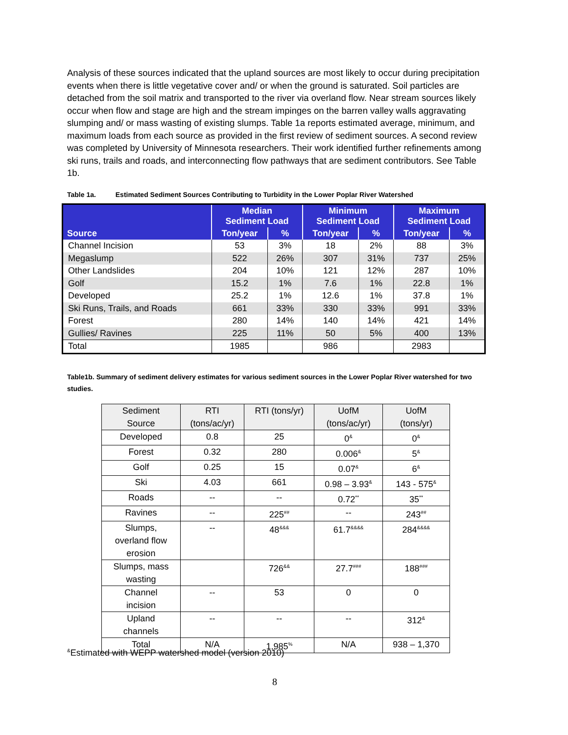Analysis of these sources indicated that the upland sources are most likely to occur during precipitation events when there is little vegetative cover and/ or when the ground is saturated. Soil particles are detached from the soil matrix and transported to the river via overland flow. Near stream sources likely occur when flow and stage are high and the stream impinges on the barren valley walls aggravating slumping and/ or mass wasting of existing slumps. Table 1a reports estimated average, minimum, and maximum loads from each source as provided in the first review of sediment sources. A second review was completed by University of Minnesota researchers. Their work identified further refinements among ski runs, trails and roads, and interconnecting flow pathways that are sediment contributors. See Table 1b.
Table 1a. Estimated Sediment Sources Contributing to Turbidity in the Lower Poplar River Watershed
| Source | Median Sediment Load | | Minimum Sediment Load | | Maximum Sediment Load | |
| --- | --- | --- | --- | --- | --- | --- |
| | Ton/year | % | Ton/year | % | Ton/year | % |
| Channel Incision | 53 | 3% | 18 | 2% | 88 | 3% |
| Megaslump | 522 | 26% | 307 | 31% | 737 | 25% |
| Other Landslides | 204 | 10% | 121 | 12% | 287 | 10% |
| Golf | 15.2 | 1% | 7.6 | 1% | 22.8 | 1% |
| Developed | 25.2 | 1% | 12.6 | 1% | 37.8 | 1% |
| Ski Runs, Trails, and Roads | 661 | 33% | 330 | 33% | 991 | 33% |
| Forest | 280 | 14% | 140 | 14% | 421 | 14% |
| Gullies/ Ravines | 225 | 11% | 50 | 5% | 400 | 13% |
| Total | 1985 | | 986 | | 2983 | |
Table1b. Summary of sediment delivery estimates for various sediment sources in the Lower Poplar River watershed for two studies.
| Sediment Source | RTI (tons/ac/yr) | RTI (tons/yr) | UofM (tons/ac/yr) | UofM (tons/yr) |
| Developed | 0.8 | 25 | 0<sup>&</sup> | 0<sup>&</sup> |
| Forest | 0.32 | 280 | 0.006<sup>&</sup> | 5<sup>&</sup> |
| Golf | 0.25 | 15 | 0.07<sup>&</sup> | 6<sup>&</sup> |
| Ski | 4.03 | 661 | 0.98 – 3.93<sup>&</sup> | 143 - 575<sup>&</sup> |
| Roads | -- | -- | 0.72<sup>**</sup> | 35<sup>**</sup> |
| Ravines | -- | 225<sup>##</sup> | -- | 243<sup>##</sup> |
| Slumps, overland flow erosion | -- | 48<sup>&&&</sup> | 61.7<sup>&&&&</sup> | 284<sup>&&&&</sup> |
| Slumps, mass wasting | | 726<sup>&&</sup> | 27.7<sup>###</sup> | 188<sup>###</sup> |
| Channel incision | -- | 53 | 0 | 0 |
| Upland channels | -- | -- | -- | 312<sup>&</sup> |
| Total | N/A | 1,985<sup>%</sup> | N/A | 938 – 1,370 |
<sup>&</sup>Estimated with WEPP watershed model (version 2010)
8